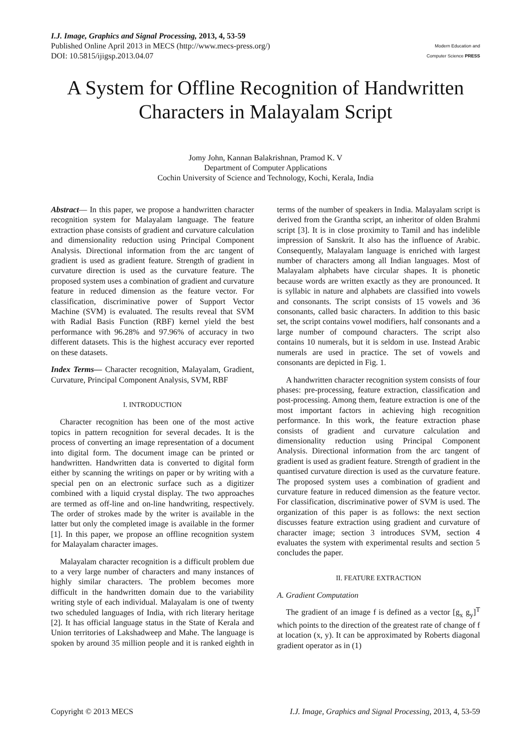I.J. Image, Graphics and Signal Processing, 2013, 4, 53-59
Published Online April 2013 in MECS (http://www.mecs-press.org/)
DOI: 10.5815/ijigsp.2013.04.07
Modern Education and Computer Science PRESS
A System for Offline Recognition of Handwritten Characters in Malayalam Script
Jomy John, Kannan Balakrishnan, Pramod K. V
Department of Computer Applications
Cochin University of Science and Technology, Kochi, Kerala, India
Abstract— In this paper, we propose a handwritten character recognition system for Malayalam language. The feature extraction phase consists of gradient and curvature calculation and dimensionality reduction using Principal Component Analysis. Directional information from the arc tangent of gradient is used as gradient feature. Strength of gradient in curvature direction is used as the curvature feature. The proposed system uses a combination of gradient and curvature feature in reduced dimension as the feature vector. For classification, discriminative power of Support Vector Machine (SVM) is evaluated. The results reveal that SVM with Radial Basis Function (RBF) kernel yield the best performance with 96.28% and 97.96% of accuracy in two different datasets. This is the highest accuracy ever reported on these datasets.
Index Terms— Character recognition, Malayalam, Gradient, Curvature, Principal Component Analysis, SVM, RBF
I. INTRODUCTION
Character recognition has been one of the most active topics in pattern recognition for several decades. It is the process of converting an image representation of a document into digital form. The document image can be printed or handwritten. Handwritten data is converted to digital form either by scanning the writings on paper or by writing with a special pen on an electronic surface such as a digitizer combined with a liquid crystal display. The two approaches are termed as off-line and on-line handwriting, respectively. The order of strokes made by the writer is available in the latter but only the completed image is available in the former [1]. In this paper, we propose an offline recognition system for Malayalam character images.
Malayalam character recognition is a difficult problem due to a very large number of characters and many instances of highly similar characters. The problem becomes more difficult in the handwritten domain due to the variability writing style of each individual. Malayalam is one of twenty two scheduled languages of India, with rich literary heritage [2]. It has official language status in the State of Kerala and Union territories of Lakshadweep and Mahe. The language is spoken by around 35 million people and it is ranked eighth in terms of the number of speakers in India. Malayalam script is derived from the Grantha script, an inheritor of olden Brahmi script [3]. It is in close proximity to Tamil and has indelible impression of Sanskrit. It also has the influence of Arabic. Consequently, Malayalam language is enriched with largest number of characters among all Indian languages. Most of Malayalam alphabets have circular shapes. It is phonetic because words are written exactly as they are pronounced. It is syllabic in nature and alphabets are classified into vowels and consonants. The script consists of 15 vowels and 36 consonants, called basic characters. In addition to this basic set, the script contains vowel modifiers, half consonants and a large number of compound characters. The script also contains 10 numerals, but it is seldom in use. Instead Arabic numerals are used in practice. The set of vowels and consonants are depicted in Fig. 1.
A handwritten character recognition system consists of four phases: pre-processing, feature extraction, classification and post-processing. Among them, feature extraction is one of the most important factors in achieving high recognition performance. In this work, the feature extraction phase consists of gradient and curvature calculation and dimensionality reduction using Principal Component Analysis. Directional information from the arc tangent of gradient is used as gradient feature. Strength of gradient in the quantised curvature direction is used as the curvature feature. The proposed system uses a combination of gradient and curvature feature in reduced dimension as the feature vector. For classification, discriminative power of SVM is used. The organization of this paper is as follows: the next section discusses feature extraction using gradient and curvature of character image; section 3 introduces SVM, section 4 evaluates the system with experimental results and section 5 concludes the paper.
II. FEATURE EXTRACTION
A. Gradient Computation
The gradient of an image f is defined as a vector [g<sub>x</sub> g<sub>y</sub>]<sup>T</sup> which points to the direction of the greatest rate of change of f at location (x, y). It can be approximated by Roberts diagonal gradient operator as in (1)
Copyright © 2013 MECS I.J. Image, Graphics and Signal Processing, 2013, 4, 53-59